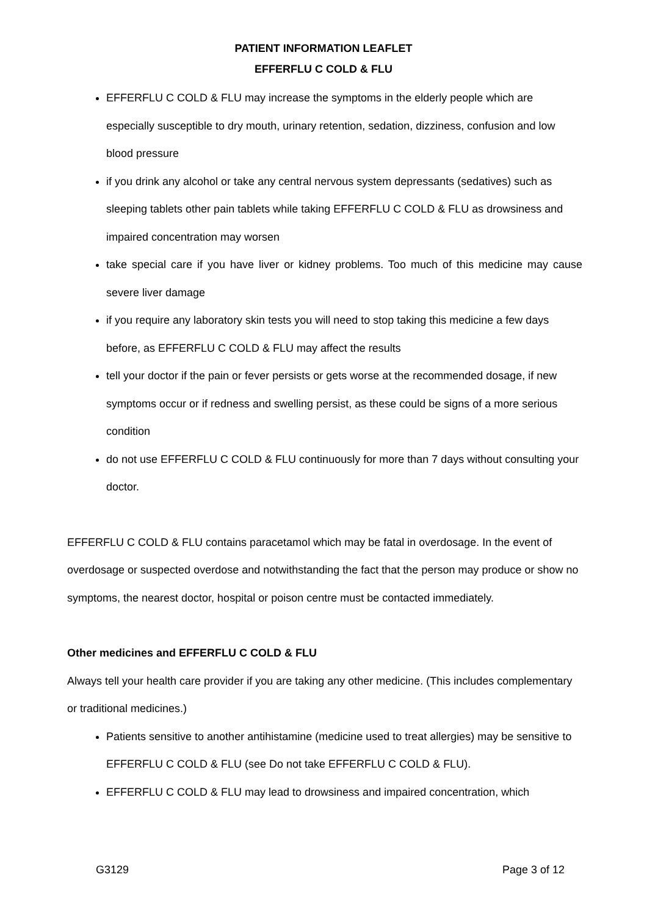PATIENT INFORMATION LEAFLET
EFFERFLU C COLD & FLU
EFFERFLU C COLD & FLU may increase the symptoms in the elderly people which are especially susceptible to dry mouth, urinary retention, sedation, dizziness, confusion and low blood pressure
if you drink any alcohol or take any central nervous system depressants (sedatives) such as sleeping tablets other pain tablets while taking EFFERFLU C COLD & FLU as drowsiness and impaired concentration may worsen
take special care if you have liver or kidney problems. Too much of this medicine may cause severe liver damage
if you require any laboratory skin tests you will need to stop taking this medicine a few days before, as EFFERFLU C COLD & FLU may affect the results
tell your doctor if the pain or fever persists or gets worse at the recommended dosage, if new symptoms occur or if redness and swelling persist, as these could be signs of a more serious condition
do not use EFFERFLU C COLD & FLU continuously for more than 7 days without consulting your doctor.
EFFERFLU C COLD & FLU contains paracetamol which may be fatal in overdosage. In the event of overdosage or suspected overdose and notwithstanding the fact that the person may produce or show no symptoms, the nearest doctor, hospital or poison centre must be contacted immediately.
Other medicines and EFFERFLU C COLD & FLU
Always tell your health care provider if you are taking any other medicine. (This includes complementary or traditional medicines.)
Patients sensitive to another antihistamine (medicine used to treat allergies) may be sensitive to EFFERFLU C COLD & FLU (see Do not take EFFERFLU C COLD & FLU).
EFFERFLU C COLD & FLU may lead to drowsiness and impaired concentration, which
G3129 Page 3 of 12